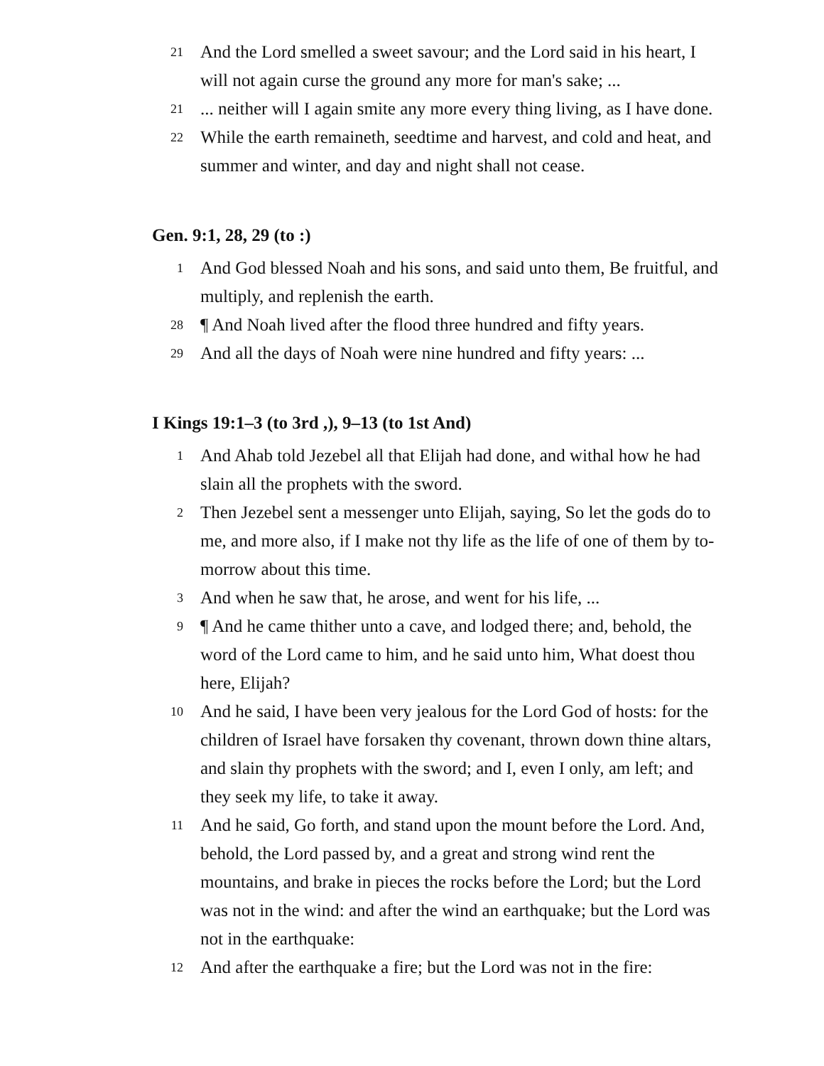21
And the Lord smelled a sweet savour; and the Lord said in his heart, I will not again curse the ground any more for man's sake; ...
21
... neither will I again smite any more every thing living, as I have done.
22
While the earth remaineth, seedtime and harvest, and cold and heat, and summer and winter, and day and night shall not cease.
Gen. 9:1, 28, 29 (to :)
1
And God blessed Noah and his sons, and said unto them, Be fruitful, and multiply, and replenish the earth.
28
¶ And Noah lived after the flood three hundred and fifty years.
29
And all the days of Noah were nine hundred and fifty years: ...
I Kings 19:1–3 (to 3rd ,), 9–13 (to 1st And)
1
And Ahab told Jezebel all that Elijah had done, and withal how he had slain all the prophets with the sword.
2
Then Jezebel sent a messenger unto Elijah, saying, So let the gods do to me, and more also, if I make not thy life as the life of one of them by to-morrow about this time.
3
And when he saw that, he arose, and went for his life, ...
9
¶ And he came thither unto a cave, and lodged there; and, behold, the word of the Lord came to him, and he said unto him, What doest thou here, Elijah?
10
And he said, I have been very jealous for the Lord God of hosts: for the children of Israel have forsaken thy covenant, thrown down thine altars, and slain thy prophets with the sword; and I, even I only, am left; and they seek my life, to take it away.
11
And he said, Go forth, and stand upon the mount before the Lord. And, behold, the Lord passed by, and a great and strong wind rent the mountains, and brake in pieces the rocks before the Lord; but the Lord was not in the wind: and after the wind an earthquake; but the Lord was not in the earthquake:
12
And after the earthquake a fire; but the Lord was not in the fire: